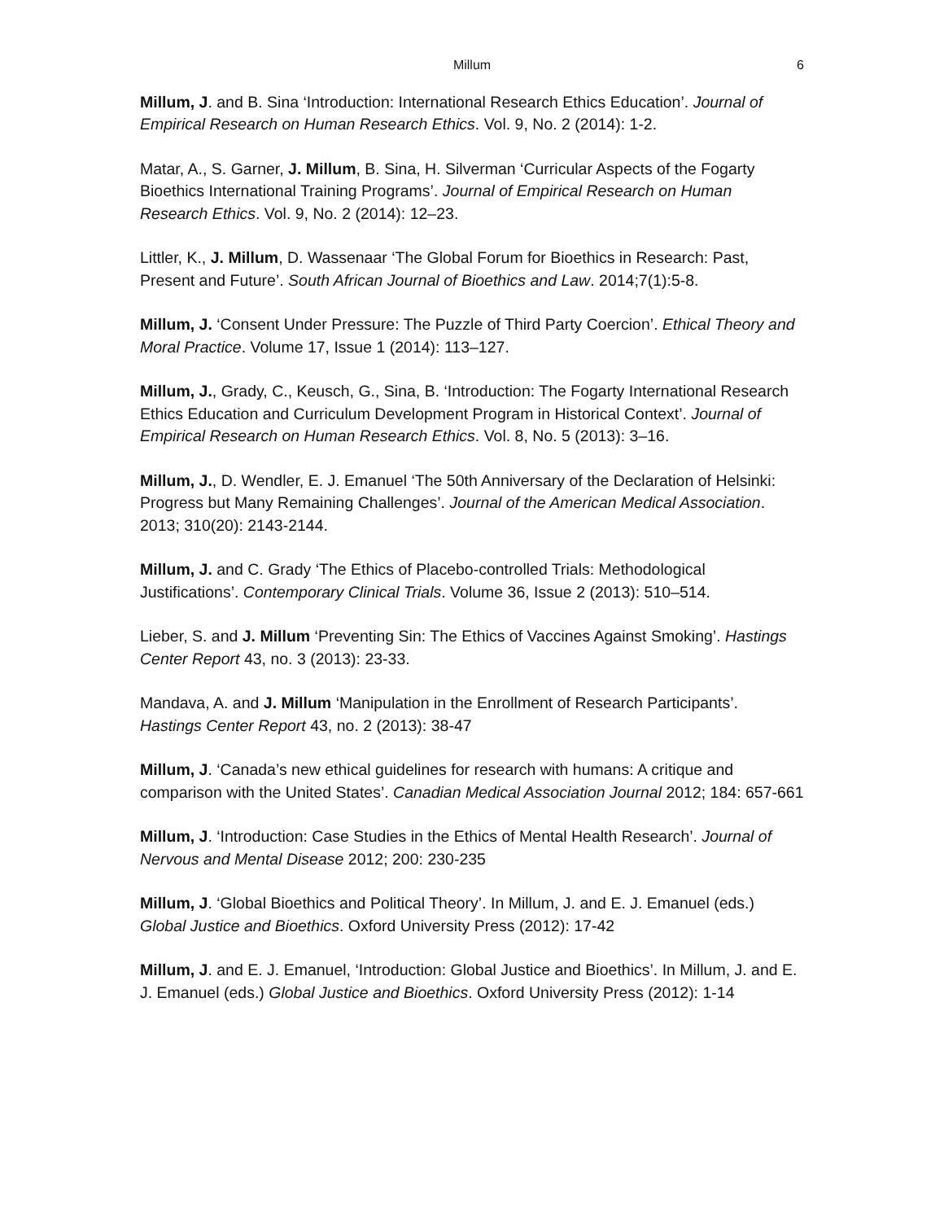Millum 6
Millum, J. and B. Sina ‘Introduction: International Research Ethics Education’. Journal of Empirical Research on Human Research Ethics. Vol. 9, No. 2 (2014): 1-2.
Matar, A., S. Garner, J. Millum, B. Sina, H. Silverman ‘Curricular Aspects of the Fogarty Bioethics International Training Programs’. Journal of Empirical Research on Human Research Ethics. Vol. 9, No. 2 (2014): 12–23.
Littler, K., J. Millum, D. Wassenaar ‘The Global Forum for Bioethics in Research: Past, Present and Future’. South African Journal of Bioethics and Law. 2014;7(1):5-8.
Millum, J. ‘Consent Under Pressure: The Puzzle of Third Party Coercion’. Ethical Theory and Moral Practice. Volume 17, Issue 1 (2014): 113–127.
Millum, J., Grady, C., Keusch, G., Sina, B. ‘Introduction: The Fogarty International Research Ethics Education and Curriculum Development Program in Historical Context’. Journal of Empirical Research on Human Research Ethics. Vol. 8, No. 5 (2013): 3–16.
Millum, J., D. Wendler, E. J. Emanuel ‘The 50th Anniversary of the Declaration of Helsinki: Progress but Many Remaining Challenges’. Journal of the American Medical Association. 2013; 310(20): 2143-2144.
Millum, J. and C. Grady ‘The Ethics of Placebo-controlled Trials: Methodological Justifications’. Contemporary Clinical Trials. Volume 36, Issue 2 (2013): 510–514.
Lieber, S. and J. Millum ‘Preventing Sin: The Ethics of Vaccines Against Smoking’. Hastings Center Report 43, no. 3 (2013): 23-33.
Mandava, A. and J. Millum ‘Manipulation in the Enrollment of Research Participants’. Hastings Center Report 43, no. 2 (2013): 38-47
Millum, J. ‘Canada’s new ethical guidelines for research with humans: A critique and comparison with the United States’. Canadian Medical Association Journal 2012; 184: 657-661
Millum, J. ‘Introduction: Case Studies in the Ethics of Mental Health Research’. Journal of Nervous and Mental Disease 2012; 200: 230-235
Millum, J. ‘Global Bioethics and Political Theory’. In Millum, J. and E. J. Emanuel (eds.) Global Justice and Bioethics. Oxford University Press (2012): 17-42
Millum, J. and E. J. Emanuel, ‘Introduction: Global Justice and Bioethics’. In Millum, J. and E. J. Emanuel (eds.) Global Justice and Bioethics. Oxford University Press (2012): 1-14